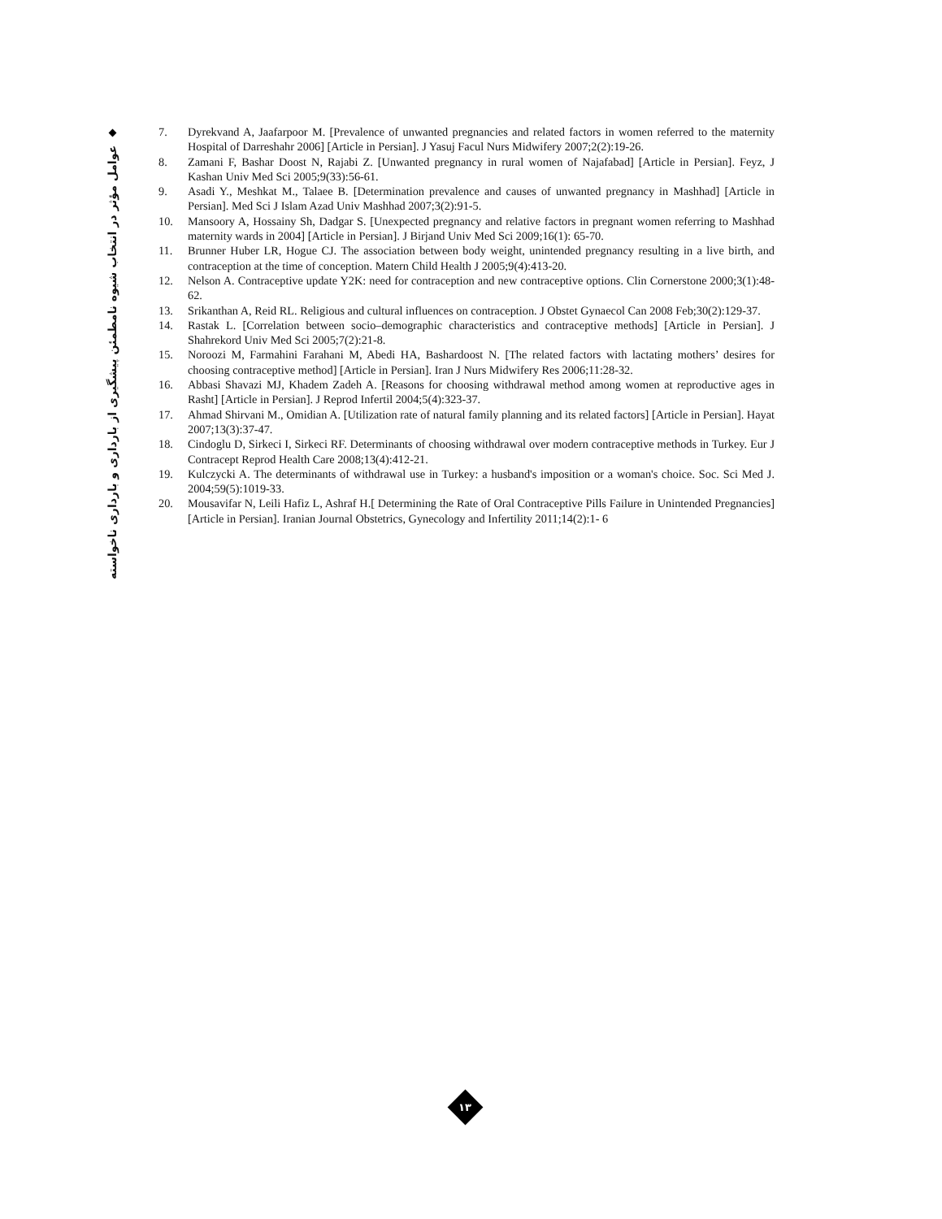عوامل مؤثر در انتخاب شیوه نامطمئن پیشگیری از بارداری و بارداری ناخواسته
7. Dyrekvand A, Jaafarpoor M. [Prevalence of unwanted pregnancies and related factors in women referred to the maternity Hospital of Darreshahr 2006] [Article in Persian]. J Yasuj Facul Nurs Midwifery 2007;2(2):19-26.
8. Zamani F, Bashar Doost N, Rajabi Z. [Unwanted pregnancy in rural women of Najafabad] [Article in Persian]. Feyz, J Kashan Univ Med Sci 2005;9(33):56-61.
9. Asadi Y., Meshkat M., Talaee B. [Determination prevalence and causes of unwanted pregnancy in Mashhad] [Article in Persian]. Med Sci J Islam Azad Univ Mashhad 2007;3(2):91-5.
10. Mansoory A, Hossainy Sh, Dadgar S. [Unexpected pregnancy and relative factors in pregnant women referring to Mashhad maternity wards in 2004] [Article in Persian]. J Birjand Univ Med Sci 2009;16(1): 65-70.
11. Brunner Huber LR, Hogue CJ. The association between body weight, unintended pregnancy resulting in a live birth, and contraception at the time of conception. Matern Child Health J 2005;9(4):413-20.
12. Nelson A. Contraceptive update Y2K: need for contraception and new contraceptive options. Clin Cornerstone 2000;3(1):48-62.
13. Srikanthan A, Reid RL. Religious and cultural influences on contraception. J Obstet Gynaecol Can 2008 Feb;30(2):129-37.
14. Rastak L. [Correlation between socio–demographic characteristics and contraceptive methods] [Article in Persian]. J Shahrekord Univ Med Sci 2005;7(2):21-8.
15. Noroozi M, Farmahini Farahani M, Abedi HA, Bashardoost N. [The related factors with lactating mothers’ desires for choosing contraceptive method] [Article in Persian]. Iran J Nurs Midwifery Res 2006;11:28-32.
16. Abbasi Shavazi MJ, Khadem Zadeh A. [Reasons for choosing withdrawal method among women at reproductive ages in Rasht] [Article in Persian]. J Reprod Infertil 2004;5(4):323-37.
17. Ahmad Shirvani M., Omidian A. [Utilization rate of natural family planning and its related factors] [Article in Persian]. Hayat 2007;13(3):37-47.
18. Cindoglu D, Sirkeci I, Sirkeci RF. Determinants of choosing withdrawal over modern contraceptive methods in Turkey. Eur J Contracept Reprod Health Care 2008;13(4):412-21.
19. Kulczycki A. The determinants of withdrawal use in Turkey: a husband's imposition or a woman's choice. Soc. Sci Med J. 2004;59(5):1019-33.
20. Mousavifar N, Leili Hafiz L, Ashraf H.[ Determining the Rate of Oral Contraceptive Pills Failure in Unintended Pregnancies] [Article in Persian]. Iranian Journal Obstetrics, Gynecology and Infertility 2011;14(2):1- 6
۱۳